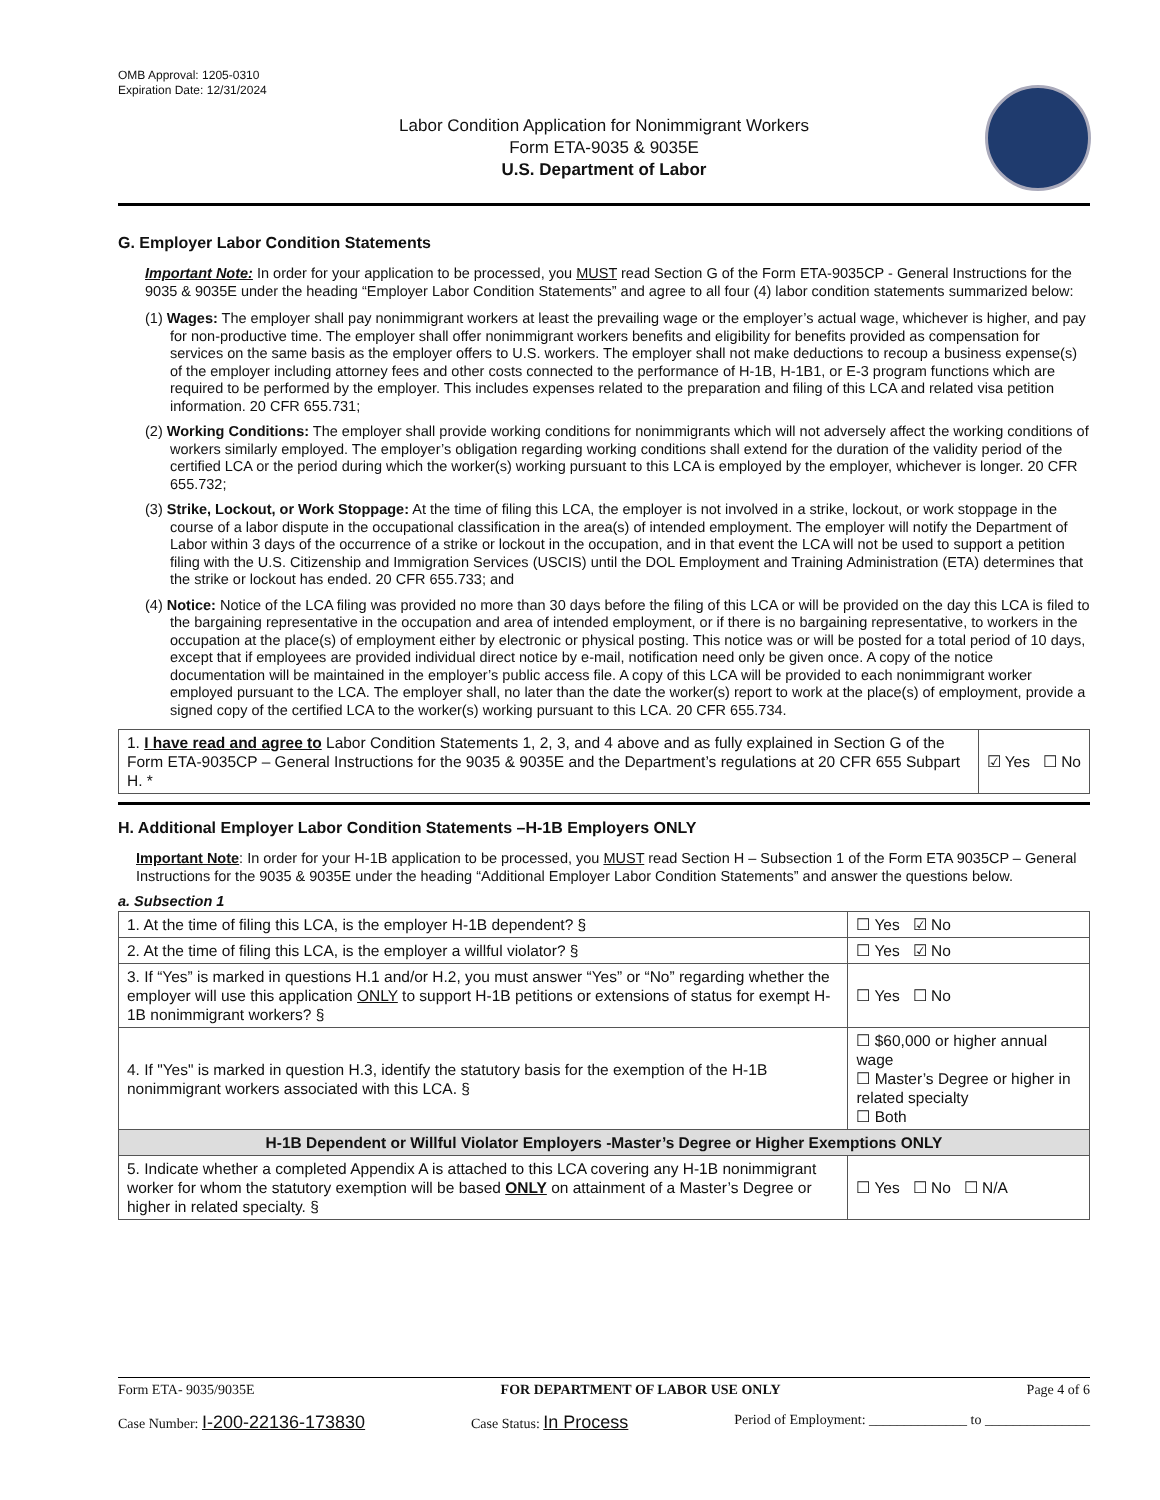OMB Approval: 1205-0310
Expiration Date: 12/31/2024
Labor Condition Application for Nonimmigrant Workers
Form ETA-9035 & 9035E
U.S. Department of Labor
G. Employer Labor Condition Statements
Important Note: In order for your application to be processed, you MUST read Section G of the Form ETA-9035CP - General Instructions for the 9035 & 9035E under the heading “Employer Labor Condition Statements” and agree to all four (4) labor condition statements summarized below:
(1) Wages: The employer shall pay nonimmigrant workers at least the prevailing wage or the employer’s actual wage, whichever is higher, and pay for non-productive time. The employer shall offer nonimmigrant workers benefits and eligibility for benefits provided as compensation for services on the same basis as the employer offers to U.S. workers. The employer shall not make deductions to recoup a business expense(s) of the employer including attorney fees and other costs connected to the performance of H-1B, H-1B1, or E-3 program functions which are required to be performed by the employer. This includes expenses related to the preparation and filing of this LCA and related visa petition information. 20 CFR 655.731;
(2) Working Conditions: The employer shall provide working conditions for nonimmigrants which will not adversely affect the working conditions of workers similarly employed. The employer’s obligation regarding working conditions shall extend for the duration of the validity period of the certified LCA or the period during which the worker(s) working pursuant to this LCA is employed by the employer, whichever is longer. 20 CFR 655.732;
(3) Strike, Lockout, or Work Stoppage: At the time of filing this LCA, the employer is not involved in a strike, lockout, or work stoppage in the course of a labor dispute in the occupational classification in the area(s) of intended employment. The employer will notify the Department of Labor within 3 days of the occurrence of a strike or lockout in the occupation, and in that event the LCA will not be used to support a petition filing with the U.S. Citizenship and Immigration Services (USCIS) until the DOL Employment and Training Administration (ETA) determines that the strike or lockout has ended. 20 CFR 655.733; and
(4) Notice: Notice of the LCA filing was provided no more than 30 days before the filing of this LCA or will be provided on the day this LCA is filed to the bargaining representative in the occupation and area of intended employment, or if there is no bargaining representative, to workers in the occupation at the place(s) of employment either by electronic or physical posting. This notice was or will be posted for a total period of 10 days, except that if employees are provided individual direct notice by e-mail, notification need only be given once. A copy of the notice documentation will be maintained in the employer’s public access file. A copy of this LCA will be provided to each nonimmigrant worker employed pursuant to the LCA. The employer shall, no later than the date the worker(s) report to work at the place(s) of employment, provide a signed copy of the certified LCA to the worker(s) working pursuant to this LCA. 20 CFR 655.734.
| 1. I have read and agree to Labor Condition Statements 1, 2, 3, and 4 above and as fully explained in Section G of the Form ETA-9035CP – General Instructions for the 9035 & 9035E and the Department’s regulations at 20 CFR 655 Subpart H. * | ☑ Yes ☐ No |
H. Additional Employer Labor Condition Statements –H-1B Employers ONLY
Important Note: In order for your H-1B application to be processed, you MUST read Section H – Subsection 1 of the Form ETA 9035CP – General Instructions for the 9035 & 9035E under the heading “Additional Employer Labor Condition Statements” and answer the questions below.
a. Subsection 1
| 1. At the time of filing this LCA, is the employer H-1B dependent? § | | ☐ Yes ☑ No |
| 2. At the time of filing this LCA, is the employer a willful violator? § | | ☐ Yes ☑ No |
| 3. If “Yes” is marked in questions H.1 and/or H.2, you must answer “Yes” or “No” regarding whether the employer will use this application ONLY to support H-1B petitions or extensions of status for exempt H-1B nonimmigrant workers? § | | ☐ Yes ☐ No |
| 4. If "Yes" is marked in question H.3, identify the statutory basis for the exemption of the H-1B nonimmigrant workers associated with this LCA. § | ☐ $60,000 or higher annual wage ☐ Master’s Degree or higher in related specialty ☐ Both | |
| H-1B Dependent or Willful Violator Employers -Master’s Degree or Higher Exemptions ONLY | | |
| 5. Indicate whether a completed Appendix A is attached to this LCA covering any H-1B nonimmigrant worker for whom the statutory exemption will be based ONLY on attainment of a Master’s Degree or higher in related specialty. § | | ☐ Yes ☐ No ☐ N/A |
Form ETA- 9035/9035E FOR DEPARTMENT OF LABOR USE ONLY Page 4 of 6
Case Number: I-200-22136-173830 Case Status: In Process Period of Employment: ______________ to _______________